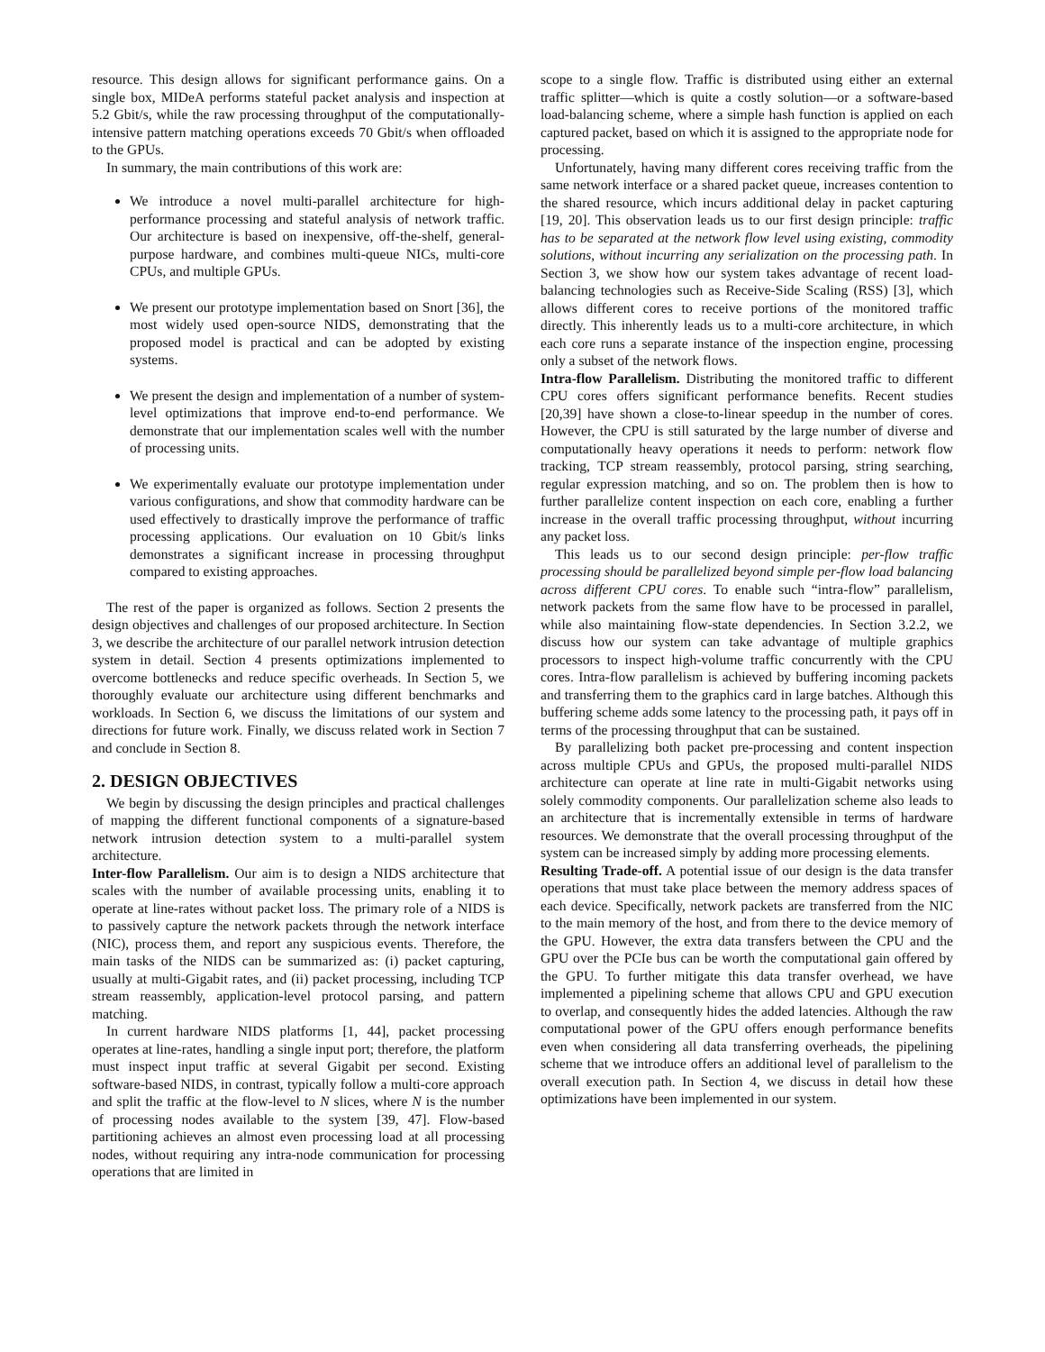resource. This design allows for significant performance gains. On a single box, MIDeA performs stateful packet analysis and inspection at 5.2 Gbit/s, while the raw processing throughput of the computationally-intensive pattern matching operations exceeds 70 Gbit/s when offloaded to the GPUs.
In summary, the main contributions of this work are:
We introduce a novel multi-parallel architecture for high-performance processing and stateful analysis of network traffic. Our architecture is based on inexpensive, off-the-shelf, general-purpose hardware, and combines multi-queue NICs, multi-core CPUs, and multiple GPUs.
We present our prototype implementation based on Snort [36], the most widely used open-source NIDS, demonstrating that the proposed model is practical and can be adopted by existing systems.
We present the design and implementation of a number of system-level optimizations that improve end-to-end performance. We demonstrate that our implementation scales well with the number of processing units.
We experimentally evaluate our prototype implementation under various configurations, and show that commodity hardware can be used effectively to drastically improve the performance of traffic processing applications. Our evaluation on 10 Gbit/s links demonstrates a significant increase in processing throughput compared to existing approaches.
The rest of the paper is organized as follows. Section 2 presents the design objectives and challenges of our proposed architecture. In Section 3, we describe the architecture of our parallel network intrusion detection system in detail. Section 4 presents optimizations implemented to overcome bottlenecks and reduce specific overheads. In Section 5, we thoroughly evaluate our architecture using different benchmarks and workloads. In Section 6, we discuss the limitations of our system and directions for future work. Finally, we discuss related work in Section 7 and conclude in Section 8.
2. DESIGN OBJECTIVES
We begin by discussing the design principles and practical challenges of mapping the different functional components of a signature-based network intrusion detection system to a multi-parallel system architecture.
Inter-flow Parallelism. Our aim is to design a NIDS architecture that scales with the number of available processing units, enabling it to operate at line-rates without packet loss. The primary role of a NIDS is to passively capture the network packets through the network interface (NIC), process them, and report any suspicious events. Therefore, the main tasks of the NIDS can be summarized as: (i) packet capturing, usually at multi-Gigabit rates, and (ii) packet processing, including TCP stream reassembly, application-level protocol parsing, and pattern matching.
In current hardware NIDS platforms [1, 44], packet processing operates at line-rates, handling a single input port; therefore, the platform must inspect input traffic at several Gigabit per second. Existing software-based NIDS, in contrast, typically follow a multi-core approach and split the traffic at the flow-level to N slices, where N is the number of processing nodes available to the system [39, 47]. Flow-based partitioning achieves an almost even processing load at all processing nodes, without requiring any intra-node communication for processing operations that are limited in
scope to a single flow. Traffic is distributed using either an external traffic splitter—which is quite a costly solution—or a software-based load-balancing scheme, where a simple hash function is applied on each captured packet, based on which it is assigned to the appropriate node for processing.
Unfortunately, having many different cores receiving traffic from the same network interface or a shared packet queue, increases contention to the shared resource, which incurs additional delay in packet capturing [19, 20]. This observation leads us to our first design principle: traffic has to be separated at the network flow level using existing, commodity solutions, without incurring any serialization on the processing path. In Section 3, we show how our system takes advantage of recent load-balancing technologies such as Receive-Side Scaling (RSS) [3], which allows different cores to receive portions of the monitored traffic directly. This inherently leads us to a multi-core architecture, in which each core runs a separate instance of the inspection engine, processing only a subset of the network flows.
Intra-flow Parallelism. Distributing the monitored traffic to different CPU cores offers significant performance benefits. Recent studies [20,39] have shown a close-to-linear speedup in the number of cores. However, the CPU is still saturated by the large number of diverse and computationally heavy operations it needs to perform: network flow tracking, TCP stream reassembly, protocol parsing, string searching, regular expression matching, and so on. The problem then is how to further parallelize content inspection on each core, enabling a further increase in the overall traffic processing throughput, without incurring any packet loss.
This leads us to our second design principle: per-flow traffic processing should be parallelized beyond simple per-flow load balancing across different CPU cores. To enable such “intra-flow” parallelism, network packets from the same flow have to be processed in parallel, while also maintaining flow-state dependencies. In Section 3.2.2, we discuss how our system can take advantage of multiple graphics processors to inspect high-volume traffic concurrently with the CPU cores. Intra-flow parallelism is achieved by buffering incoming packets and transferring them to the graphics card in large batches. Although this buffering scheme adds some latency to the processing path, it pays off in terms of the processing throughput that can be sustained.
By parallelizing both packet pre-processing and content inspection across multiple CPUs and GPUs, the proposed multi-parallel NIDS architecture can operate at line rate in multi-Gigabit networks using solely commodity components. Our parallelization scheme also leads to an architecture that is incrementally extensible in terms of hardware resources. We demonstrate that the overall processing throughput of the system can be increased simply by adding more processing elements.
Resulting Trade-off. A potential issue of our design is the data transfer operations that must take place between the memory address spaces of each device. Specifically, network packets are transferred from the NIC to the main memory of the host, and from there to the device memory of the GPU. However, the extra data transfers between the CPU and the GPU over the PCIe bus can be worth the computational gain offered by the GPU. To further mitigate this data transfer overhead, we have implemented a pipelining scheme that allows CPU and GPU execution to overlap, and consequently hides the added latencies. Although the raw computational power of the GPU offers enough performance benefits even when considering all data transferring overheads, the pipelining scheme that we introduce offers an additional level of parallelism to the overall execution path. In Section 4, we discuss in detail how these optimizations have been implemented in our system.